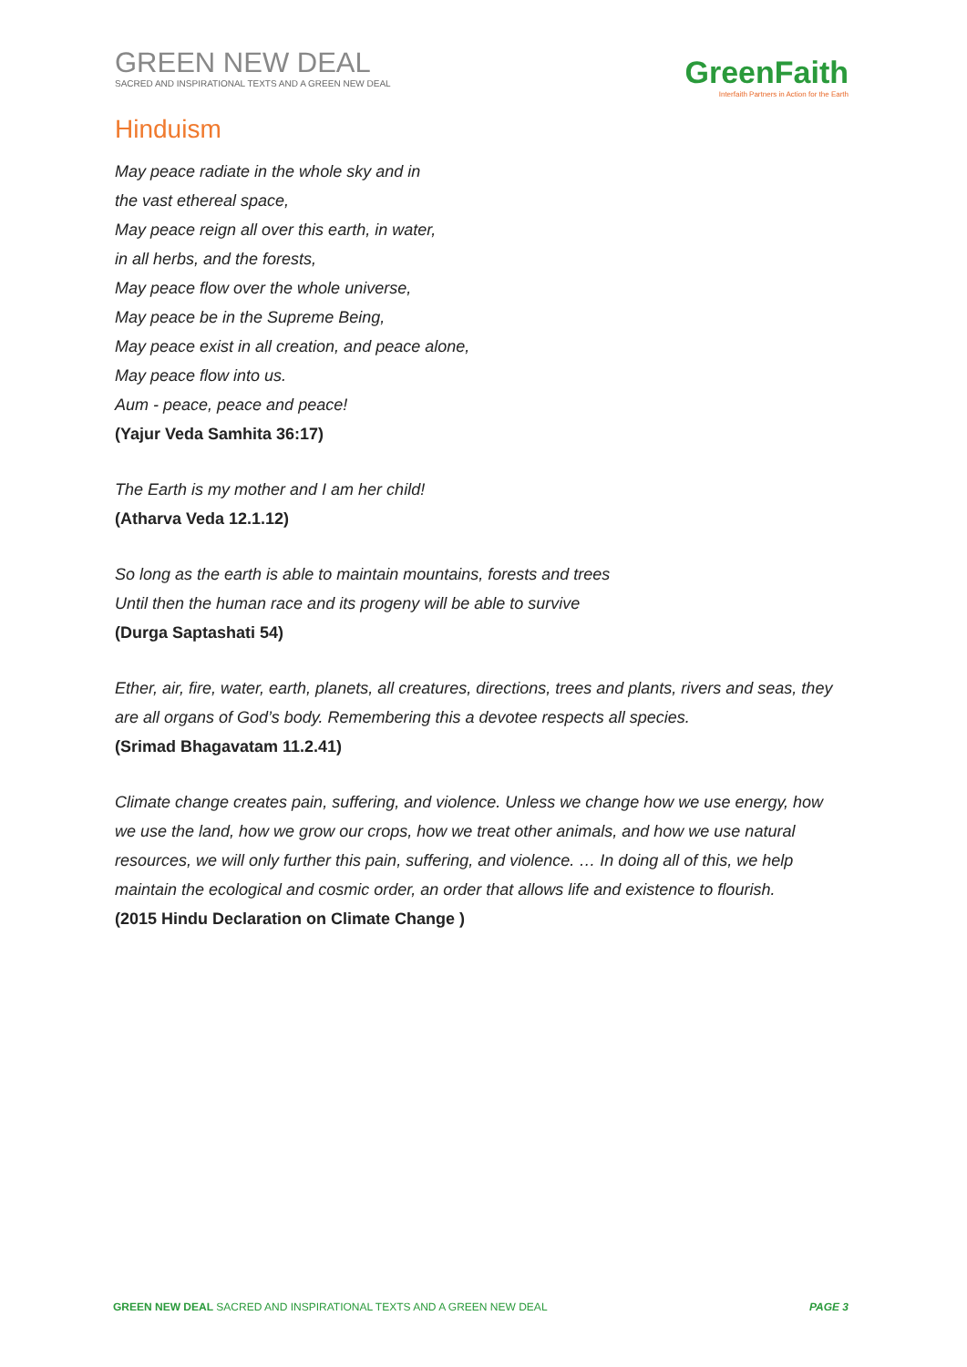GREEN NEW DEAL
SACRED AND INSPIRATIONAL TEXTS AND A GREEN NEW DEAL
GreenFaith
Interfaith Partners in Action for the Earth
Hinduism
May peace radiate in the whole sky and in
the vast ethereal space,
May peace reign all over this earth, in water,
in all herbs, and the forests,
May peace flow over the whole universe,
May peace be in the Supreme Being,
May peace exist in all creation, and peace alone,
May peace flow into us.
Aum - peace, peace and peace!
(Yajur Veda Samhita 36:17)
The Earth is my mother and I am her child!
(Atharva Veda 12.1.12)
So long as the earth is able to maintain mountains, forests and trees
Until then the human race and its progeny will be able to survive
(Durga Saptashati 54)
Ether, air, fire, water, earth, planets, all creatures, directions, trees and plants, rivers and seas, they are all organs of God’s body. Remembering this a devotee respects all species.
(Srimad Bhagavatam 11.2.41)
Climate change creates pain, suffering, and violence. Unless we change how we use energy, how we use the land, how we grow our crops, how we treat other animals, and how we use natural resources, we will only further this pain, suffering, and violence. … In doing all of this, we help maintain the ecological and cosmic order, an order that allows life and existence to flourish.
(2015 Hindu Declaration on Climate Change )
GREEN NEW DEAL SACRED AND INSPIRATIONAL TEXTS AND A GREEN NEW DEAL PAGE 3